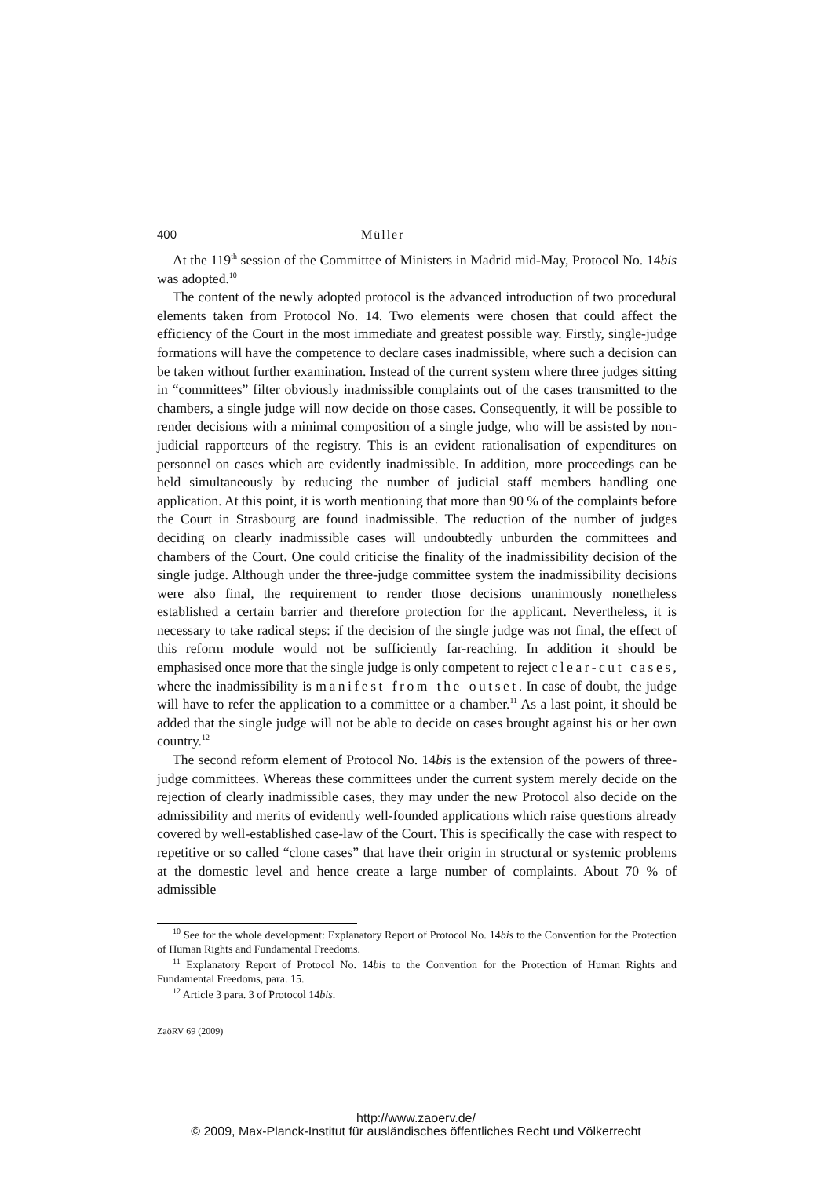400 Müller
At the 119<sup>th</sup> session of the Committee of Ministers in Madrid mid-May, Protocol No. 14bis was adopted.<sup>10</sup>
The content of the newly adopted protocol is the advanced introduction of two procedural elements taken from Protocol No. 14. Two elements were chosen that could affect the efficiency of the Court in the most immediate and greatest possible way. Firstly, single-judge formations will have the competence to declare cases inadmissible, where such a decision can be taken without further examination. Instead of the current system where three judges sitting in “committees” filter obviously inadmissible complaints out of the cases transmitted to the chambers, a single judge will now decide on those cases. Consequently, it will be possible to render decisions with a minimal composition of a single judge, who will be assisted by non-judicial rapporteurs of the registry. This is an evident rationalisation of expenditures on personnel on cases which are evidently inadmissible. In addition, more proceedings can be held simultaneously by reducing the number of judicial staff members handling one application. At this point, it is worth mentioning that more than 90 % of the complaints before the Court in Strasbourg are found inadmissible. The reduction of the number of judges deciding on clearly inadmissible cases will undoubtedly unburden the committees and chambers of the Court. One could criticise the finality of the inadmissibility decision of the single judge. Although under the three-judge committee system the inadmissibility decisions were also final, the requirement to render those decisions unanimously nonetheless established a certain barrier and therefore protection for the applicant. Nevertheless, it is necessary to take radical steps: if the decision of the single judge was not final, the effect of this reform module would not be sufficiently far-reaching. In addition it should be emphasised once more that the single judge is only competent to reject clear-cut cases, where the inadmissibility is manifest from the outset. In case of doubt, the judge will have to refer the application to a committee or a chamber.<sup>11</sup> As a last point, it should be added that the single judge will not be able to decide on cases brought against his or her own country.<sup>12</sup>
The second reform element of Protocol No. 14bis is the extension of the powers of three-judge committees. Whereas these committees under the current system merely decide on the rejection of clearly inadmissible cases, they may under the new Protocol also decide on the admissibility and merits of evidently well-founded applications which raise questions already covered by well-established case-law of the Court. This is specifically the case with respect to repetitive or so called “clone cases” that have their origin in structural or systemic problems at the domestic level and hence create a large number of complaints. About 70 % of admissible
<sup>10</sup> See for the whole development: Explanatory Report of Protocol No. 14bis to the Convention for the Protection of Human Rights and Fundamental Freedoms.
<sup>11</sup> Explanatory Report of Protocol No. 14bis to the Convention for the Protection of Human Rights and Fundamental Freedoms, para. 15.
<sup>12</sup> Article 3 para. 3 of Protocol 14bis.
ZaöRV 69 (2009)
http://www.zaoerv.de/
© 2009, Max-Planck-Institut für ausländisches öffentliches Recht und Völkerrecht